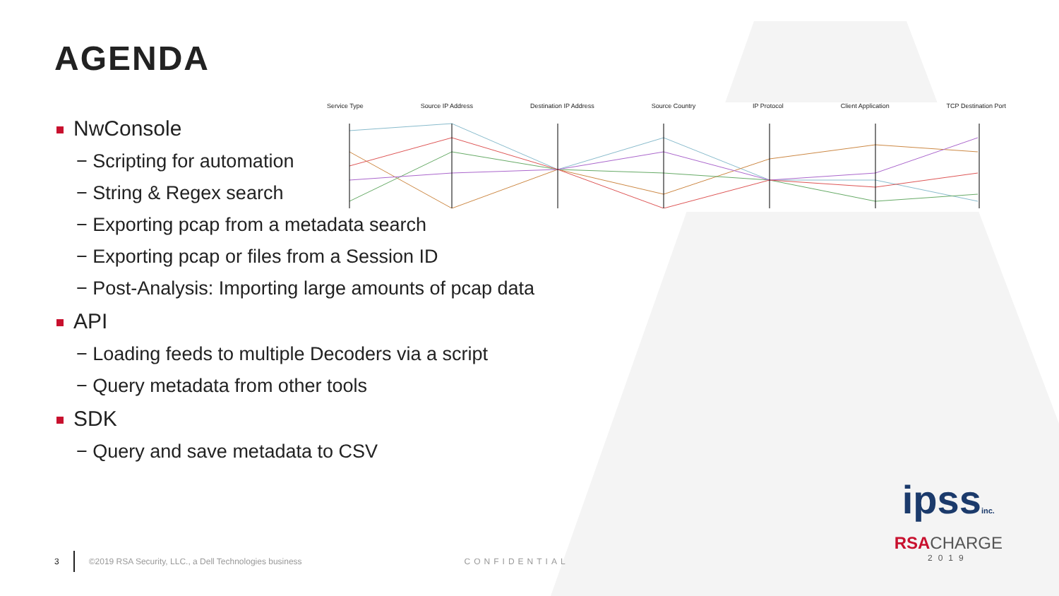AGENDA
NwConsole
− Scripting for automation
− String & Regex search
− Exporting pcap from a metadata search
− Exporting pcap or files from a Session ID
− Post-Analysis: Importing large amounts of pcap data
API
− Loading feeds to multiple Decoders via a script
− Query metadata from other tools
SDK
− Query and save metadata to CSV
Service Type Source IP Address Destination IP Address Source Country IP Protocol Client Application TCP Destination Port
3 ©2019 RSA Security, LLC., a Dell Technologies business CONFIDENTIAL
ipssinc.
RSA CHARGE
2019